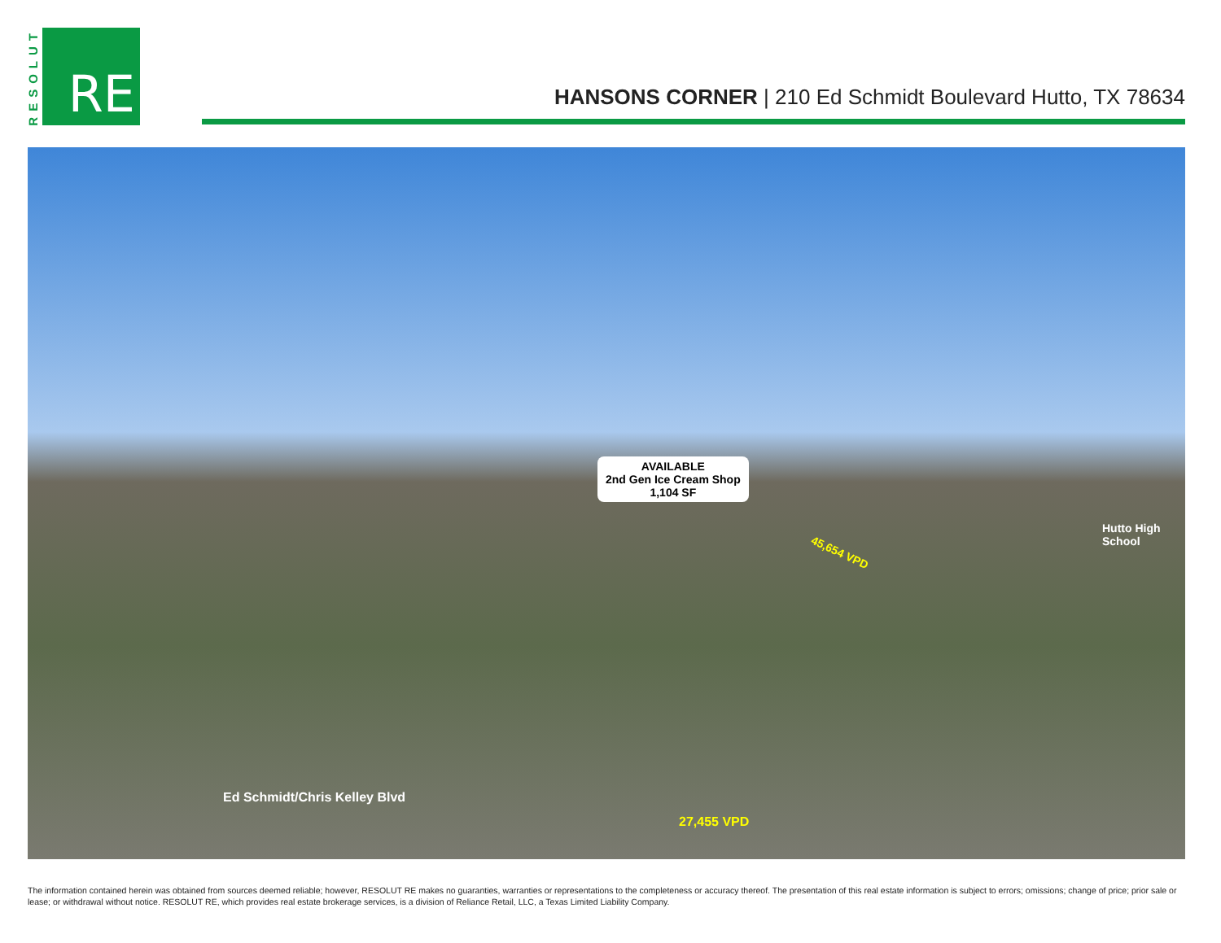RESOLUT
RE
HANSONS CORNER | 210 Ed Schmidt Boulevard Hutto, TX 78634
AVAILABLE
2nd Gen Ice Cream Shop
1,104 SF
45,654 VPD
Hutto High School
Ed Schmidt/Chris Kelley Blvd
27,455 VPD
The information contained herein was obtained from sources deemed reliable; however, RESOLUT RE makes no guaranties, warranties or representations to the completeness or accuracy thereof. The presentation of this real estate information is subject to errors; omissions; change of price; prior sale or lease; or withdrawal without notice. RESOLUT RE, which provides real estate brokerage services, is a division of Reliance Retail, LLC, a Texas Limited Liability Company.